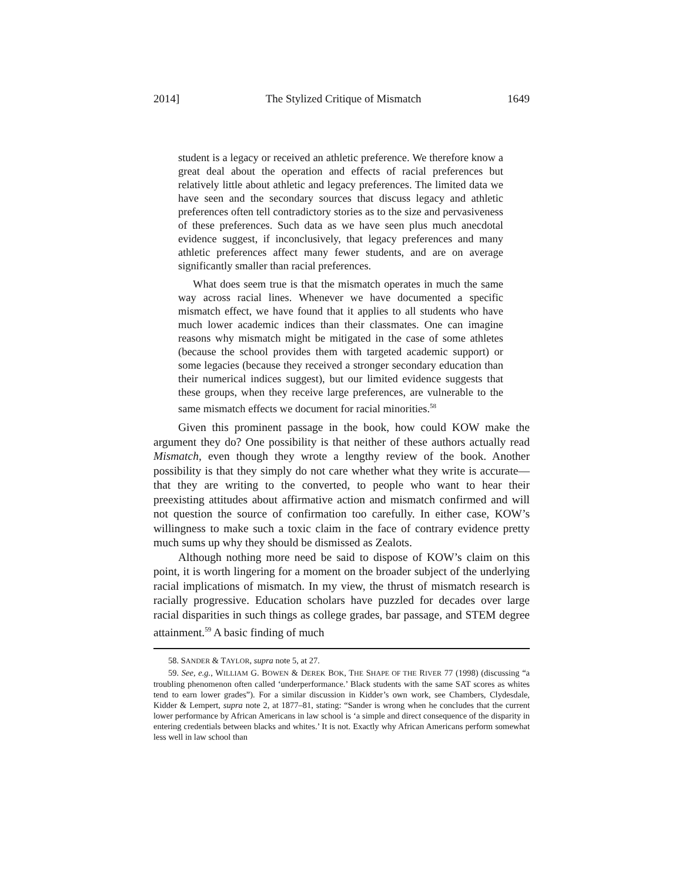2014] The Stylized Critique of Mismatch 1649
student is a legacy or received an athletic preference. We therefore know a great deal about the operation and effects of racial preferences but relatively little about athletic and legacy preferences. The limited data we have seen and the secondary sources that discuss legacy and athletic preferences often tell contradictory stories as to the size and pervasiveness of these preferences. Such data as we have seen plus much anecdotal evidence suggest, if inconclusively, that legacy preferences and many athletic preferences affect many fewer students, and are on average significantly smaller than racial preferences.
What does seem true is that the mismatch operates in much the same way across racial lines. Whenever we have documented a specific mismatch effect, we have found that it applies to all students who have much lower academic indices than their classmates. One can imagine reasons why mismatch might be mitigated in the case of some athletes (because the school provides them with targeted academic support) or some legacies (because they received a stronger secondary education than their numerical indices suggest), but our limited evidence suggests that these groups, when they receive large preferences, are vulnerable to the same mismatch effects we document for racial minorities.<sup>58</sup>
Given this prominent passage in the book, how could KOW make the argument they do? One possibility is that neither of these authors actually read Mismatch, even though they wrote a lengthy review of the book. Another possibility is that they simply do not care whether what they write is accurate—that they are writing to the converted, to people who want to hear their preexisting attitudes about affirmative action and mismatch confirmed and will not question the source of confirmation too carefully. In either case, KOW’s willingness to make such a toxic claim in the face of contrary evidence pretty much sums up why they should be dismissed as Zealots.
Although nothing more need be said to dispose of KOW’s claim on this point, it is worth lingering for a moment on the broader subject of the underlying racial implications of mismatch. In my view, the thrust of mismatch research is racially progressive. Education scholars have puzzled for decades over large racial disparities in such things as college grades, bar passage, and STEM degree attainment.<sup>59</sup> A basic finding of much
58. SANDER & TAYLOR, supra note 5, at 27.
59. See, e.g., WILLIAM G. BOWEN & DEREK BOK, THE SHAPE OF THE RIVER 77 (1998) (discussing “a troubling phenomenon often called ‘underperformance.’ Black students with the same SAT scores as whites tend to earn lower grades”). For a similar discussion in Kidder’s own work, see Chambers, Clydesdale, Kidder & Lempert, supra note 2, at 1877–81, stating: “Sander is wrong when he concludes that the current lower performance by African Americans in law school is ‘a simple and direct consequence of the disparity in entering credentials between blacks and whites.’ It is not. Exactly why African Americans perform somewhat less well in law school than